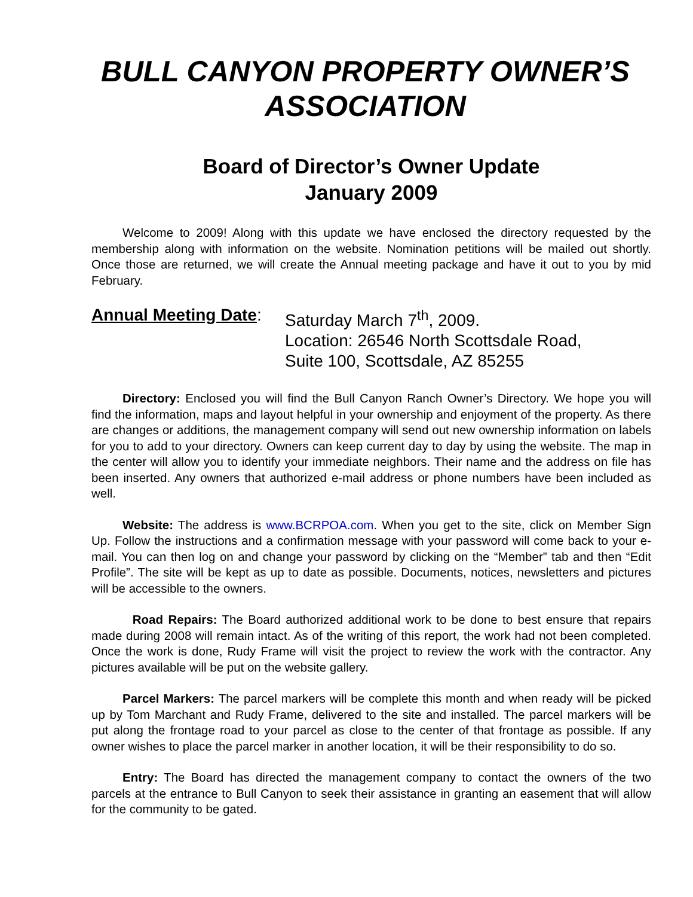BULL CANYON PROPERTY OWNER’S ASSOCIATION
Board of Director’s Owner Update
January 2009
Welcome to 2009! Along with this update we have enclosed the directory requested by the membership along with information on the website. Nomination petitions will be mailed out shortly. Once those are returned, we will create the Annual meeting package and have it out to you by mid February.
Annual Meeting Date:
Saturday March 7<sup>th</sup>, 2009.
Location: 26546 North Scottsdale Road,
Suite 100, Scottsdale, AZ 85255
Directory: Enclosed you will find the Bull Canyon Ranch Owner’s Directory. We hope you will find the information, maps and layout helpful in your ownership and enjoyment of the property. As there are changes or additions, the management company will send out new ownership information on labels for you to add to your directory. Owners can keep current day to day by using the website. The map in the center will allow you to identify your immediate neighbors. Their name and the address on file has been inserted. Any owners that authorized e-mail address or phone numbers have been included as well.
Website: The address is www.BCRPOA.com. When you get to the site, click on Member Sign Up. Follow the instructions and a confirmation message with your password will come back to your e-mail. You can then log on and change your password by clicking on the “Member” tab and then “Edit Profile”. The site will be kept as up to date as possible. Documents, notices, newsletters and pictures will be accessible to the owners.
Road Repairs: The Board authorized additional work to be done to best ensure that repairs made during 2008 will remain intact. As of the writing of this report, the work had not been completed. Once the work is done, Rudy Frame will visit the project to review the work with the contractor. Any pictures available will be put on the website gallery.
Parcel Markers: The parcel markers will be complete this month and when ready will be picked up by Tom Marchant and Rudy Frame, delivered to the site and installed. The parcel markers will be put along the frontage road to your parcel as close to the center of that frontage as possible. If any owner wishes to place the parcel marker in another location, it will be their responsibility to do so.
Entry: The Board has directed the management company to contact the owners of the two parcels at the entrance to Bull Canyon to seek their assistance in granting an easement that will allow for the community to be gated.